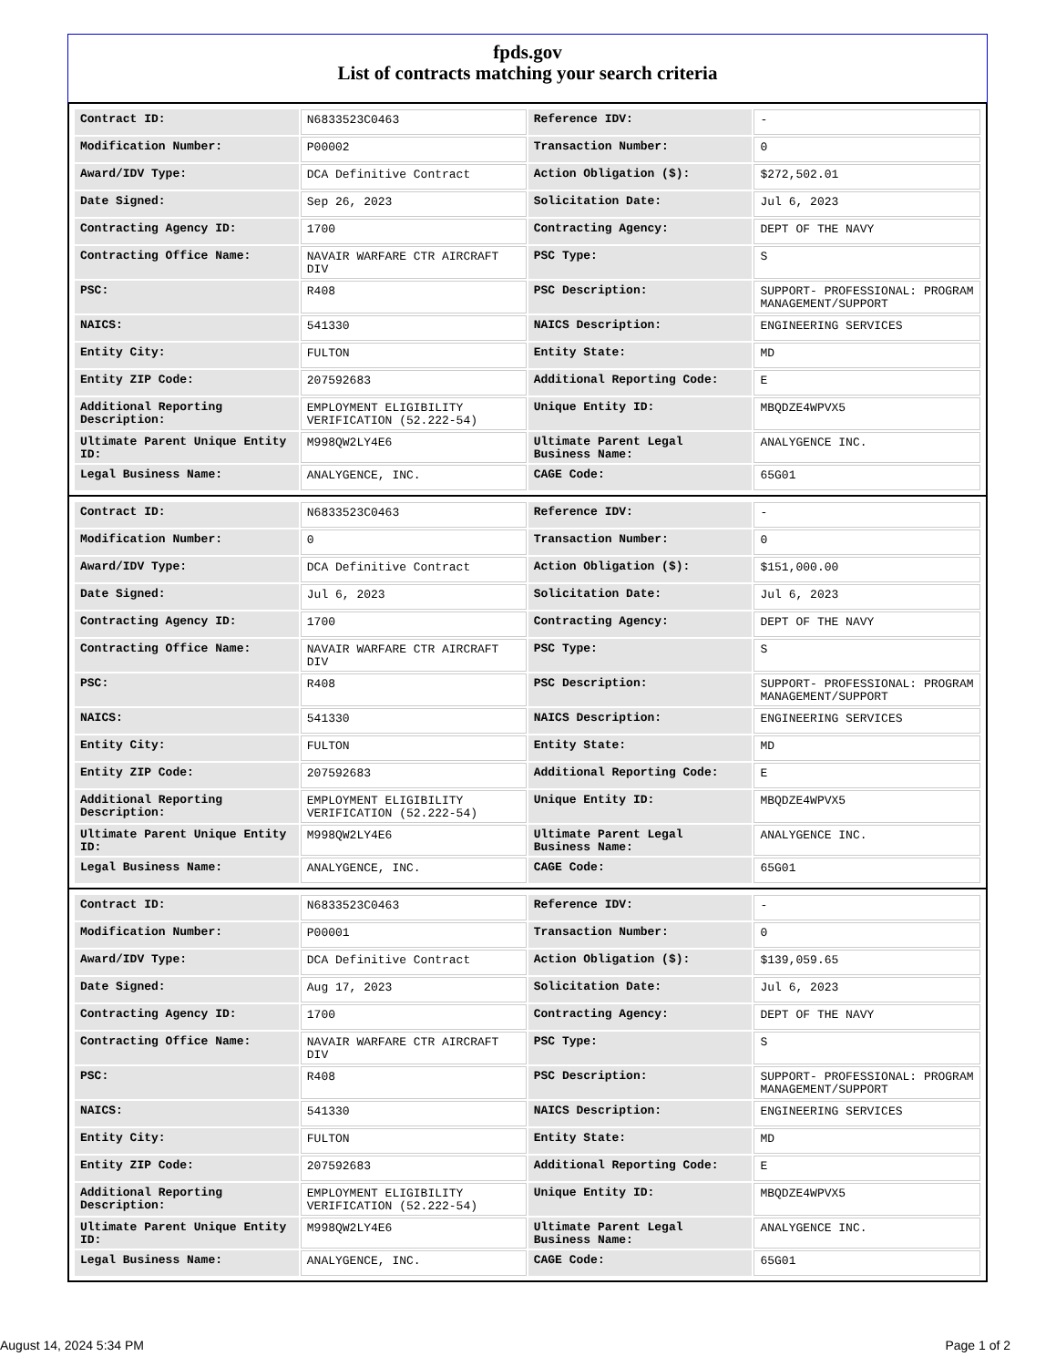fpds.gov
List of contracts matching your search criteria
| Contract ID: | N6833523C0463 | Reference IDV: | - |
| Modification Number: | P00002 | Transaction Number: | 0 |
| Award/IDV Type: | DCA Definitive Contract | Action Obligation ($): | $272,502.01 |
| Date Signed: | Sep 26, 2023 | Solicitation Date: | Jul 6, 2023 |
| Contracting Agency ID: | 1700 | Contracting Agency: | DEPT OF THE NAVY |
| Contracting Office Name: | NAVAIR WARFARE CTR AIRCRAFT DIV | PSC Type: | S |
| PSC: | R408 | PSC Description: | SUPPORT- PROFESSIONAL: PROGRAM MANAGEMENT/SUPPORT |
| NAICS: | 541330 | NAICS Description: | ENGINEERING SERVICES |
| Entity City: | FULTON | Entity State: | MD |
| Entity ZIP Code: | 207592683 | Additional Reporting Code: | E |
| Additional Reporting Description: | EMPLOYMENT ELIGIBILITY VERIFICATION (52.222-54) | Unique Entity ID: | MBQDZE4WPVX5 |
| Ultimate Parent Unique Entity ID: | M998QW2LY4E6 | Ultimate Parent Legal Business Name: | ANALYGENCE INC. |
| Legal Business Name: | ANALYGENCE, INC. | CAGE Code: | 65G01 |
| Contract ID: | N6833523C0463 | Reference IDV: | - |
| Modification Number: | 0 | Transaction Number: | 0 |
| Award/IDV Type: | DCA Definitive Contract | Action Obligation ($): | $151,000.00 |
| Date Signed: | Jul 6, 2023 | Solicitation Date: | Jul 6, 2023 |
| Contracting Agency ID: | 1700 | Contracting Agency: | DEPT OF THE NAVY |
| Contracting Office Name: | NAVAIR WARFARE CTR AIRCRAFT DIV | PSC Type: | S |
| PSC: | R408 | PSC Description: | SUPPORT- PROFESSIONAL: PROGRAM MANAGEMENT/SUPPORT |
| NAICS: | 541330 | NAICS Description: | ENGINEERING SERVICES |
| Entity City: | FULTON | Entity State: | MD |
| Entity ZIP Code: | 207592683 | Additional Reporting Code: | E |
| Additional Reporting Description: | EMPLOYMENT ELIGIBILITY VERIFICATION (52.222-54) | Unique Entity ID: | MBQDZE4WPVX5 |
| Ultimate Parent Unique Entity ID: | M998QW2LY4E6 | Ultimate Parent Legal Business Name: | ANALYGENCE INC. |
| Legal Business Name: | ANALYGENCE, INC. | CAGE Code: | 65G01 |
| Contract ID: | N6833523C0463 | Reference IDV: | - |
| Modification Number: | P00001 | Transaction Number: | 0 |
| Award/IDV Type: | DCA Definitive Contract | Action Obligation ($): | $139,059.65 |
| Date Signed: | Aug 17, 2023 | Solicitation Date: | Jul 6, 2023 |
| Contracting Agency ID: | 1700 | Contracting Agency: | DEPT OF THE NAVY |
| Contracting Office Name: | NAVAIR WARFARE CTR AIRCRAFT DIV | PSC Type: | S |
| PSC: | R408 | PSC Description: | SUPPORT- PROFESSIONAL: PROGRAM MANAGEMENT/SUPPORT |
| NAICS: | 541330 | NAICS Description: | ENGINEERING SERVICES |
| Entity City: | FULTON | Entity State: | MD |
| Entity ZIP Code: | 207592683 | Additional Reporting Code: | E |
| Additional Reporting Description: | EMPLOYMENT ELIGIBILITY VERIFICATION (52.222-54) | Unique Entity ID: | MBQDZE4WPVX5 |
| Ultimate Parent Unique Entity ID: | M998QW2LY4E6 | Ultimate Parent Legal Business Name: | ANALYGENCE INC. |
| Legal Business Name: | ANALYGENCE, INC. | CAGE Code: | 65G01 |
August 14, 2024 5:34 PM Page 1 of 2